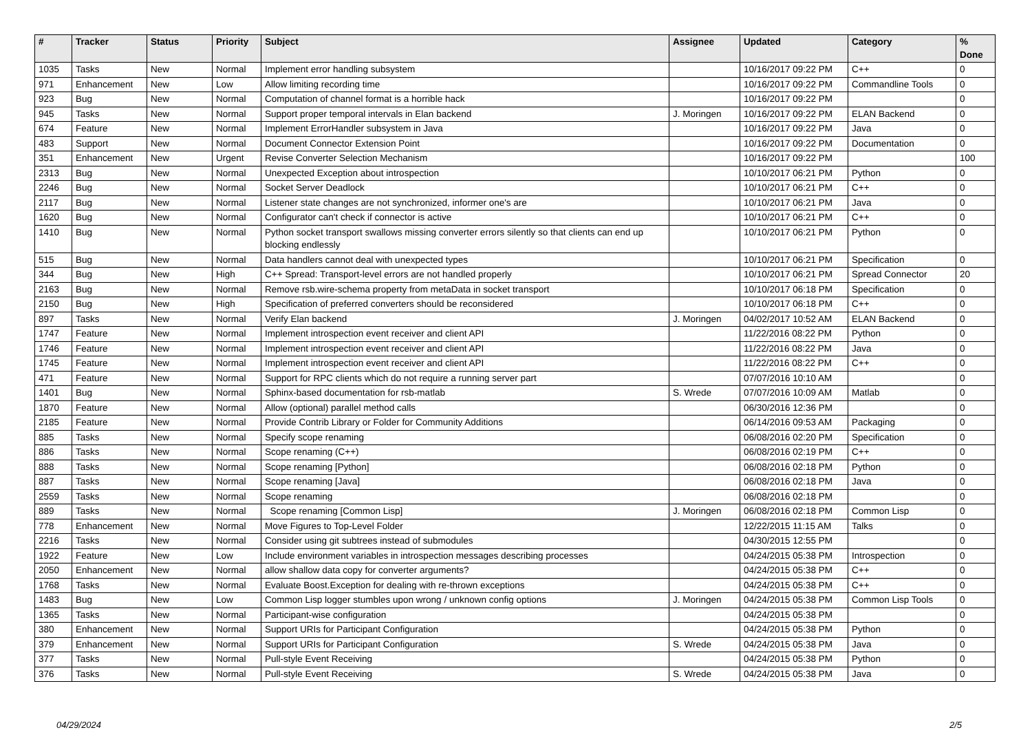| # | Tracker | Status | Priority | Subject | Assignee | Updated | Category | % Done |
| --- | --- | --- | --- | --- | --- | --- | --- | --- |
| 1035 | Tasks | New | Normal | Implement error handling subsystem | | 10/16/2017 09:22 PM | C++ | 0 |
| 971 | Enhancement | New | Low | Allow limiting recording time | | 10/16/2017 09:22 PM | Commandline Tools | 0 |
| 923 | Bug | New | Normal | Computation of channel format is a horrible hack | | 10/16/2017 09:22 PM | | 0 |
| 945 | Tasks | New | Normal | Support proper temporal intervals in Elan backend | J. Moringen | 10/16/2017 09:22 PM | ELAN Backend | 0 |
| 674 | Feature | New | Normal | Implement ErrorHandler subsystem in Java | | 10/16/2017 09:22 PM | Java | 0 |
| 483 | Support | New | Normal | Document Connector Extension Point | | 10/16/2017 09:22 PM | Documentation | 0 |
| 351 | Enhancement | New | Urgent | Revise Converter Selection Mechanism | | 10/16/2017 09:22 PM | | 100 |
| 2313 | Bug | New | Normal | Unexpected Exception about introspection | | 10/10/2017 06:21 PM | Python | 0 |
| 2246 | Bug | New | Normal | Socket Server Deadlock | | 10/10/2017 06:21 PM | C++ | 0 |
| 2117 | Bug | New | Normal | Listener state changes are not synchronized, informer one's are | | 10/10/2017 06:21 PM | Java | 0 |
| 1620 | Bug | New | Normal | Configurator can't check if connector is active | | 10/10/2017 06:21 PM | C++ | 0 |
| 1410 | Bug | New | Normal | Python socket transport swallows missing converter errors silently so that clients can end up blocking endlessly | | 10/10/2017 06:21 PM | Python | 0 |
| 515 | Bug | New | Normal | Data handlers cannot deal with unexpected types | | 10/10/2017 06:21 PM | Specification | 0 |
| 344 | Bug | New | High | C++ Spread: Transport-level errors are not handled properly | | 10/10/2017 06:21 PM | Spread Connector | 20 |
| 2163 | Bug | New | Normal | Remove rsb.wire-schema property from metaData in socket transport | | 10/10/2017 06:18 PM | Specification | 0 |
| 2150 | Bug | New | High | Specification of preferred converters should be reconsidered | | 10/10/2017 06:18 PM | C++ | 0 |
| 897 | Tasks | New | Normal | Verify Elan backend | J. Moringen | 04/02/2017 10:52 AM | ELAN Backend | 0 |
| 1747 | Feature | New | Normal | Implement introspection event receiver and client API | | 11/22/2016 08:22 PM | Python | 0 |
| 1746 | Feature | New | Normal | Implement introspection event receiver and client API | | 11/22/2016 08:22 PM | Java | 0 |
| 1745 | Feature | New | Normal | Implement introspection event receiver and client API | | 11/22/2016 08:22 PM | C++ | 0 |
| 471 | Feature | New | Normal | Support for RPC clients which do not require a running server part | | 07/07/2016 10:10 AM | | 0 |
| 1401 | Bug | New | Normal | Sphinx-based documentation for rsb-matlab | S. Wrede | 07/07/2016 10:09 AM | Matlab | 0 |
| 1870 | Feature | New | Normal | Allow (optional) parallel method calls | | 06/30/2016 12:36 PM | | 0 |
| 2185 | Feature | New | Normal | Provide Contrib Library or Folder for Community Additions | | 06/14/2016 09:53 AM | Packaging | 0 |
| 885 | Tasks | New | Normal | Specify scope renaming | | 06/08/2016 02:20 PM | Specification | 0 |
| 886 | Tasks | New | Normal | Scope renaming (C++) | | 06/08/2016 02:19 PM | C++ | 0 |
| 888 | Tasks | New | Normal | Scope renaming [Python] | | 06/08/2016 02:18 PM | Python | 0 |
| 887 | Tasks | New | Normal | Scope renaming [Java] | | 06/08/2016 02:18 PM | Java | 0 |
| 2559 | Tasks | New | Normal | Scope renaming | | 06/08/2016 02:18 PM | | 0 |
| 889 | Tasks | New | Normal | Scope renaming [Common Lisp] | J. Moringen | 06/08/2016 02:18 PM | Common Lisp | 0 |
| 778 | Enhancement | New | Normal | Move Figures to Top-Level Folder | | 12/22/2015 11:15 AM | Talks | 0 |
| 2216 | Tasks | New | Normal | Consider using git subtrees instead of submodules | | 04/30/2015 12:55 PM | | 0 |
| 1922 | Feature | New | Low | Include environment variables in introspection messages describing processes | | 04/24/2015 05:38 PM | Introspection | 0 |
| 2050 | Enhancement | New | Normal | allow shallow data copy for converter arguments? | | 04/24/2015 05:38 PM | C++ | 0 |
| 1768 | Tasks | New | Normal | Evaluate Boost.Exception for dealing with re-thrown exceptions | | 04/24/2015 05:38 PM | C++ | 0 |
| 1483 | Bug | New | Low | Common Lisp logger stumbles upon wrong / unknown config options | J. Moringen | 04/24/2015 05:38 PM | Common Lisp Tools | 0 |
| 1365 | Tasks | New | Normal | Participant-wise configuration | | 04/24/2015 05:38 PM | | 0 |
| 380 | Enhancement | New | Normal | Support URIs for Participant Configuration | | 04/24/2015 05:38 PM | Python | 0 |
| 379 | Enhancement | New | Normal | Support URIs for Participant Configuration | S. Wrede | 04/24/2015 05:38 PM | Java | 0 |
| 377 | Tasks | New | Normal | Pull-style Event Receiving | | 04/24/2015 05:38 PM | Python | 0 |
| 376 | Tasks | New | Normal | Pull-style Event Receiving | S. Wrede | 04/24/2015 05:38 PM | Java | 0 |
04/29/2024 2/5